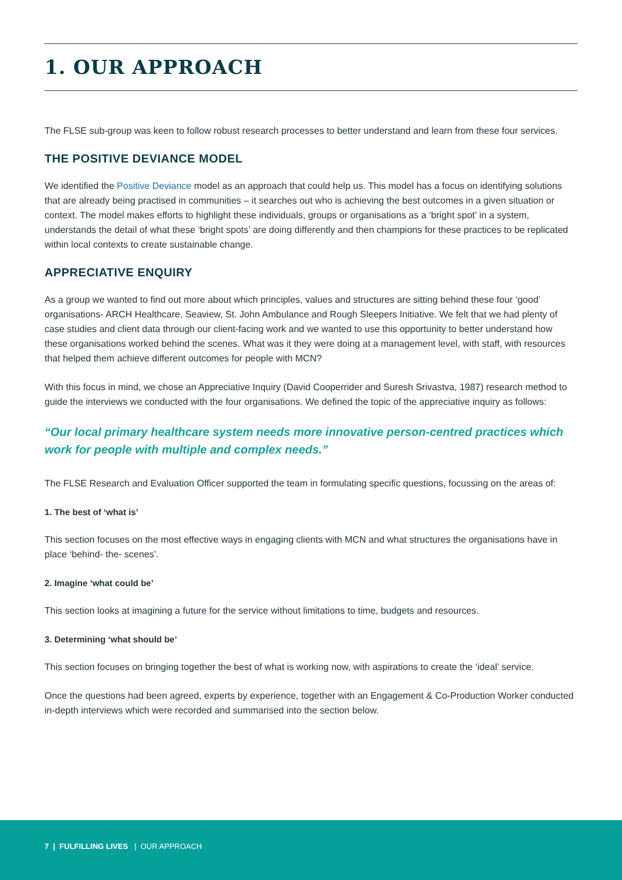1. OUR APPROACH
The FLSE sub-group was keen to follow robust research processes to better understand and learn from these four services.
THE POSITIVE DEVIANCE MODEL
We identified the Positive Deviance model as an approach that could help us. This model has a focus on identifying solutions that are already being practised in communities – it searches out who is achieving the best outcomes in a given situation or context. The model makes efforts to highlight these individuals, groups or organisations as a ‘bright spot’ in a system, understands the detail of what these ‘bright spots’ are doing differently and then champions for these practices to be replicated within local contexts to create sustainable change.
APPRECIATIVE ENQUIRY
As a group we wanted to find out more about which principles, values and structures are sitting behind these four ‘good’ organisations- ARCH Healthcare, Seaview, St. John Ambulance and Rough Sleepers Initiative. We felt that we had plenty of case studies and client data through our client-facing work and we wanted to use this opportunity to better understand how these organisations worked behind the scenes. What was it they were doing at a management level, with staff, with resources that helped them achieve different outcomes for people with MCN?
With this focus in mind, we chose an Appreciative Inquiry (David Cooperrider and Suresh Srivastva, 1987) research method to guide the interviews we conducted with the four organisations. We defined the topic of the appreciative inquiry as follows:
“Our local primary healthcare system needs more innovative person-centred practices which work for people with multiple and complex needs.”
The FLSE Research and Evaluation Officer supported the team in formulating specific questions, focussing on the areas of:
1. The best of ‘what is’
This section focuses on the most effective ways in engaging clients with MCN and what structures the organisations have in place ‘behind- the- scenes’.
2. Imagine ‘what could be’
This section looks at imagining a future for the service without limitations to time, budgets and resources.
3. Determining ‘what should be’
This section focuses on bringing together the best of what is working now, with aspirations to create the ‘ideal’ service.
Once the questions had been agreed, experts by experience, together with an Engagement & Co-Production Worker conducted in-depth interviews which were recorded and summarised into the section below.
7 | FULFILLING LIVES | OUR APPROACH